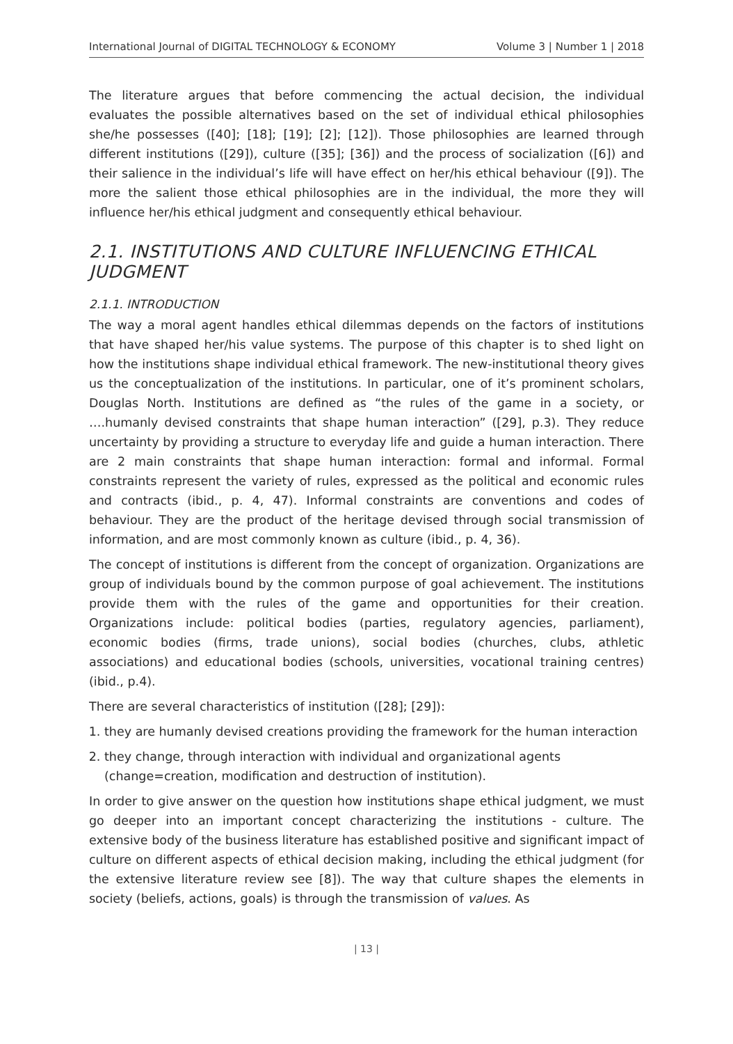International Journal of DIGITAL TECHNOLOGY & ECONOMY Volume 3 | Number 1 | 2018
The literature argues that before commencing the actual decision, the individual evaluates the possible alternatives based on the set of individual ethical philosophies she/he possesses ([40]; [18]; [19]; [2]; [12]). Those philosophies are learned through different institutions ([29]), culture ([35]; [36]) and the process of socialization ([6]) and their salience in the individual’s life will have effect on her/his ethical behaviour ([9]). The more the salient those ethical philosophies are in the individual, the more they will influence her/his ethical judgment and consequently ethical behaviour.
2.1. INSTITUTIONS AND CULTURE INFLUENCING ETHICAL JUDGMENT
2.1.1. INTRODUCTION
The way a moral agent handles ethical dilemmas depends on the factors of institutions that have shaped her/his value systems. The purpose of this chapter is to shed light on how the institutions shape individual ethical framework. The new-institutional theory gives us the conceptualization of the institutions. In particular, one of it’s prominent scholars, Douglas North. Institutions are defined as “the rules of the game in a society, or ….humanly devised constraints that shape human interaction” ([29], p.3). They reduce uncertainty by providing a structure to everyday life and guide a human interaction. There are 2 main constraints that shape human interaction: formal and informal. Formal constraints represent the variety of rules, expressed as the political and economic rules and contracts (ibid., p. 4, 47). Informal constraints are conventions and codes of behaviour. They are the product of the heritage devised through social transmission of information, and are most commonly known as culture (ibid., p. 4, 36).
The concept of institutions is different from the concept of organization. Organizations are group of individuals bound by the common purpose of goal achievement. The institutions provide them with the rules of the game and opportunities for their creation. Organizations include: political bodies (parties, regulatory agencies, parliament), economic bodies (firms, trade unions), social bodies (churches, clubs, athletic associations) and educational bodies (schools, universities, vocational training centres) (ibid., p.4).
There are several characteristics of institution ([28]; [29]):
1. they are humanly devised creations providing the framework for the human interaction
2. they change, through interaction with individual and organizational agents (change=creation, modification and destruction of institution).
In order to give answer on the question how institutions shape ethical judgment, we must go deeper into an important concept characterizing the institutions - culture. The extensive body of the business literature has established positive and significant impact of culture on different aspects of ethical decision making, including the ethical judgment (for the extensive literature review see [8]). The way that culture shapes the elements in society (beliefs, actions, goals) is through the transmission of values. As
| 13 |